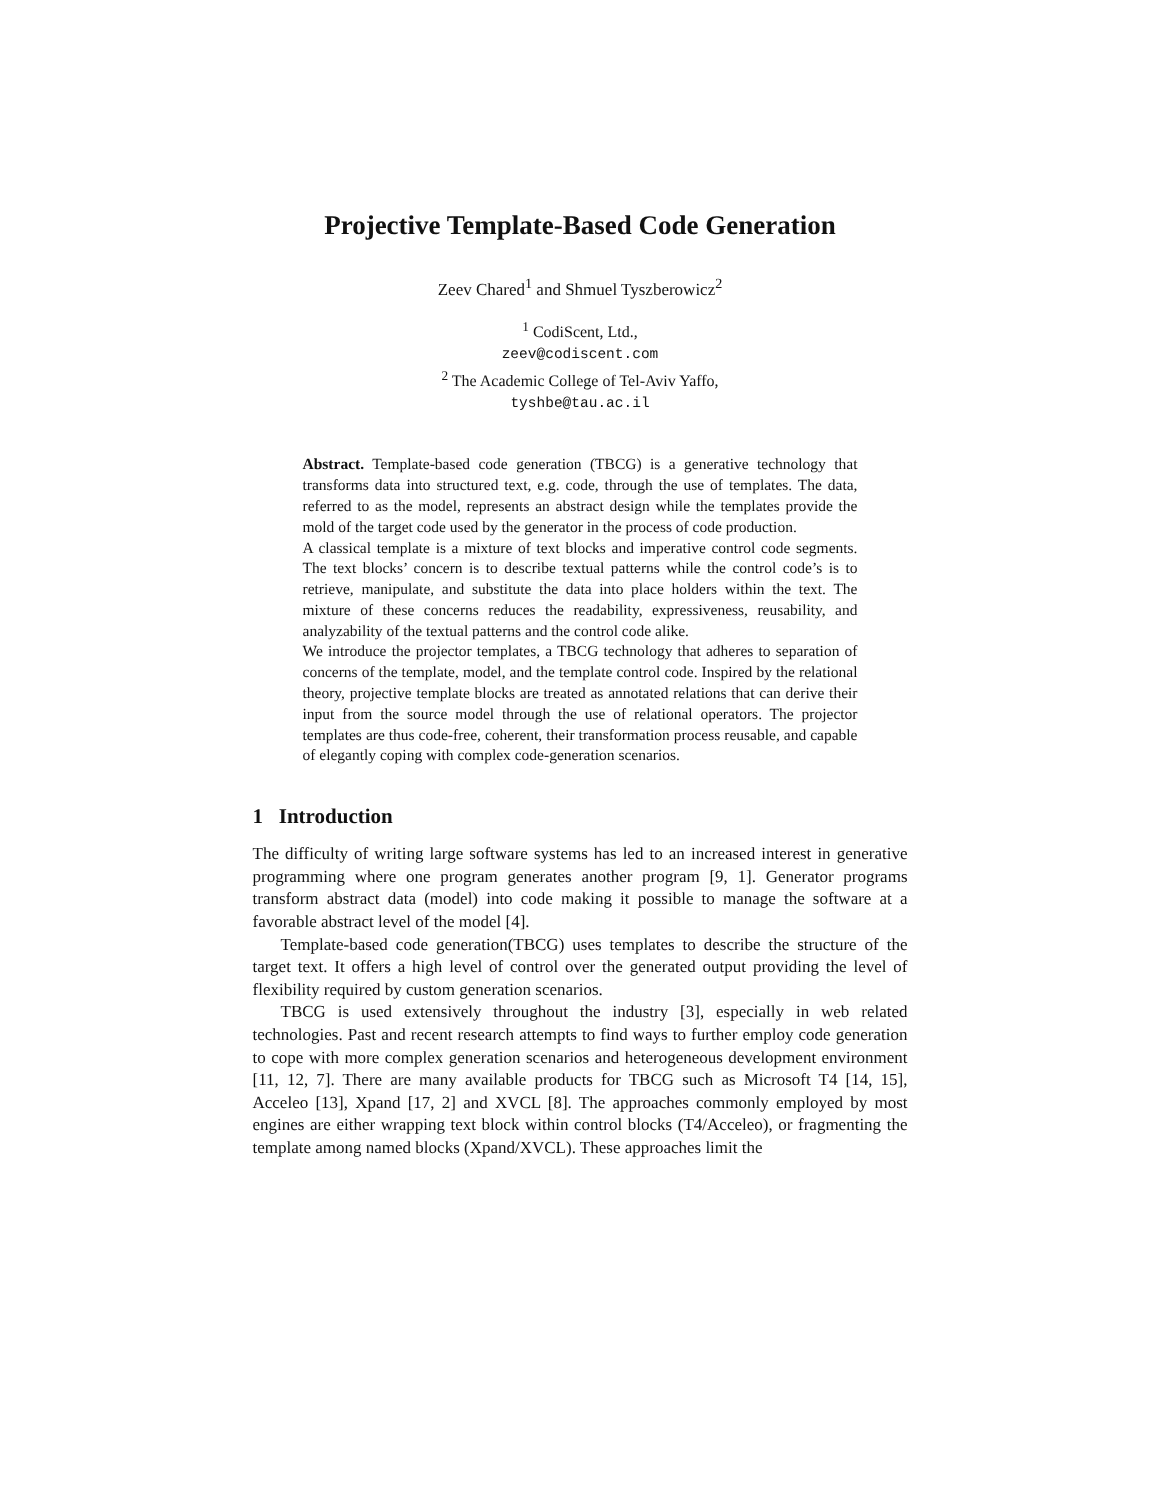Projective Template-Based Code Generation
Zeev Chared<sup>1</sup> and Shmuel Tyszberowicz<sup>2</sup>
<sup>1</sup> CodiScent, Ltd.,
zeev@codiscent.com
<sup>2</sup> The Academic College of Tel-Aviv Yaffo,
tyshbe@tau.ac.il
Abstract. Template-based code generation (TBCG) is a generative technology that transforms data into structured text, e.g. code, through the use of templates. The data, referred to as the model, represents an abstract design while the templates provide the mold of the target code used by the generator in the process of code production.
A classical template is a mixture of text blocks and imperative control code segments. The text blocks’ concern is to describe textual patterns while the control code’s is to retrieve, manipulate, and substitute the data into place holders within the text. The mixture of these concerns reduces the readability, expressiveness, reusability, and analyzability of the textual patterns and the control code alike.
We introduce the projector templates, a TBCG technology that adheres to separation of concerns of the template, model, and the template control code. Inspired by the relational theory, projective template blocks are treated as annotated relations that can derive their input from the source model through the use of relational operators. The projector templates are thus code-free, coherent, their transformation process reusable, and capable of elegantly coping with complex code-generation scenarios.
1 Introduction
The difficulty of writing large software systems has led to an increased interest in generative programming where one program generates another program [9, 1]. Generator programs transform abstract data (model) into code making it possible to manage the software at a favorable abstract level of the model [4].
Template-based code generation(TBCG) uses templates to describe the structure of the target text. It offers a high level of control over the generated output providing the level of flexibility required by custom generation scenarios.
TBCG is used extensively throughout the industry [3], especially in web related technologies. Past and recent research attempts to find ways to further employ code generation to cope with more complex generation scenarios and heterogeneous development environment [11, 12, 7]. There are many available products for TBCG such as Microsoft T4 [14, 15], Acceleo [13], Xpand [17, 2] and XVCL [8]. The approaches commonly employed by most engines are either wrapping text block within control blocks (T4/Acceleo), or fragmenting the template among named blocks (Xpand/XVCL). These approaches limit the